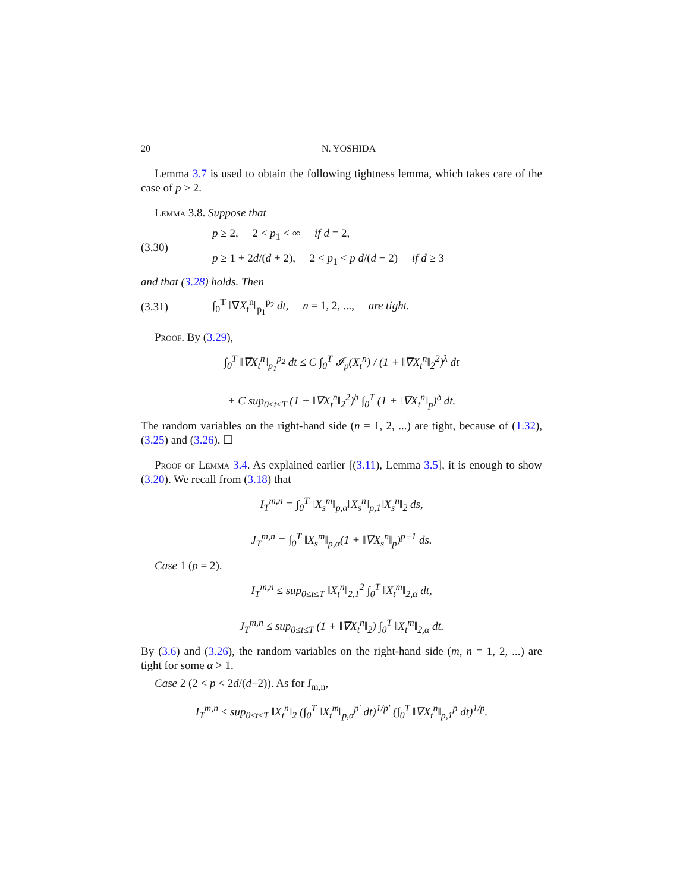20 N. YOSHIDA
Lemma 3.7 is used to obtain the following tightness lemma, which takes care of the case of p > 2.
Lemma 3.8. Suppose that
(3.30)
p ≥ 2, 2 < p<sub>1</sub> < ∞ if d = 2,
p ≥ 1 + 2d/(d + 2), 2 < p<sub>1</sub> < p d/(d − 2) if d ≥ 3
and that (3.28) holds. Then
(3.31) ∫<sub>0</sub><sup>T</sup> ‖∇X<sub>t</sub><sup>n</sup>‖<sub>p<sub>1</sub></sub><sup>p<sub>2</sub></sup> dt, n = 1, 2, ..., are tight.
Proof. By (3.29),
∫<sub>0</sub><sup>T</sup> ‖∇X<sub>t</sub><sup>n</sup>‖<sub>p<sub>1</sub></sub><sup>p<sub>2</sub></sup> dt ≤ C ∫<sub>0</sub><sup>T</sup> 𝓘<sub>p</sub>(X<sub>t</sub><sup>n</sup>) / (1 + ‖∇X<sub>t</sub><sup>n</sup>‖<sub>2</sub><sup>2</sup>)<sup>λ</sup> dt
+ C sup<sub>0≤t≤T</sub> (1 + ‖∇X<sub>t</sub><sup>n</sup>‖<sub>2</sub><sup>2</sup>)<sup>b</sup> ∫<sub>0</sub><sup>T</sup> (1 + ‖∇X<sub>t</sub><sup>n</sup>‖<sub>p</sub>)<sup>δ</sup> dt.
The random variables on the right-hand side (n = 1, 2, ...) are tight, because of (1.32), (3.25) and (3.26). ☐
Proof of Lemma 3.4. As explained earlier [(3.11), Lemma 3.5], it is enough to show (3.20). We recall from (3.18) that
I<sub>T</sub><sup>m,n</sup> = ∫<sub>0</sub><sup>T</sup> ‖X<sub>s</sub><sup>m</sup>‖<sub>p,α</sub>‖X<sub>s</sub><sup>n</sup>‖<sub>p,1</sub>‖X<sub>s</sub><sup>n</sup>‖<sub>2</sub> ds,
J<sub>T</sub><sup>m,n</sup> = ∫<sub>0</sub><sup>T</sup> ‖X<sub>s</sub><sup>m</sup>‖<sub>p,α</sub>(1 + ‖∇X<sub>s</sub><sup>n</sup>‖<sub>p</sub>)<sup>p−1</sup> ds.
Case 1 (p = 2).
I<sub>T</sub><sup>m,n</sup> ≤ sup<sub>0≤t≤T</sub> ‖X<sub>t</sub><sup>n</sup>‖<sub>2,1</sub><sup>2</sup> ∫<sub>0</sub><sup>T</sup> ‖X<sub>t</sub><sup>m</sup>‖<sub>2,α</sub> dt,
J<sub>T</sub><sup>m,n</sup> ≤ sup<sub>0≤t≤T</sub> (1 + ‖∇X<sub>t</sub><sup>n</sup>‖<sub>2</sub>) ∫<sub>0</sub><sup>T</sup> ‖X<sub>t</sub><sup>m</sup>‖<sub>2,α</sub> dt.
By (3.6) and (3.26), the random variables on the right-hand side (m, n = 1, 2, ...) are tight for some α > 1.
Case 2 (2 < p < 2d/(d−2)). As for I<sub>m,n</sub>,
I<sub>T</sub><sup>m,n</sup> ≤ sup<sub>0≤t≤T</sub> ‖X<sub>t</sub><sup>n</sup>‖<sub>2</sub> (∫<sub>0</sub><sup>T</sup> ‖X<sub>t</sub><sup>m</sup>‖<sub>p,α</sub><sup>p′</sup> dt)<sup>1/p′</sup> (∫<sub>0</sub><sup>T</sup> ‖∇X<sub>t</sub><sup>n</sup>‖<sub>p,1</sub><sup>p</sup> dt)<sup>1/p</sup>.